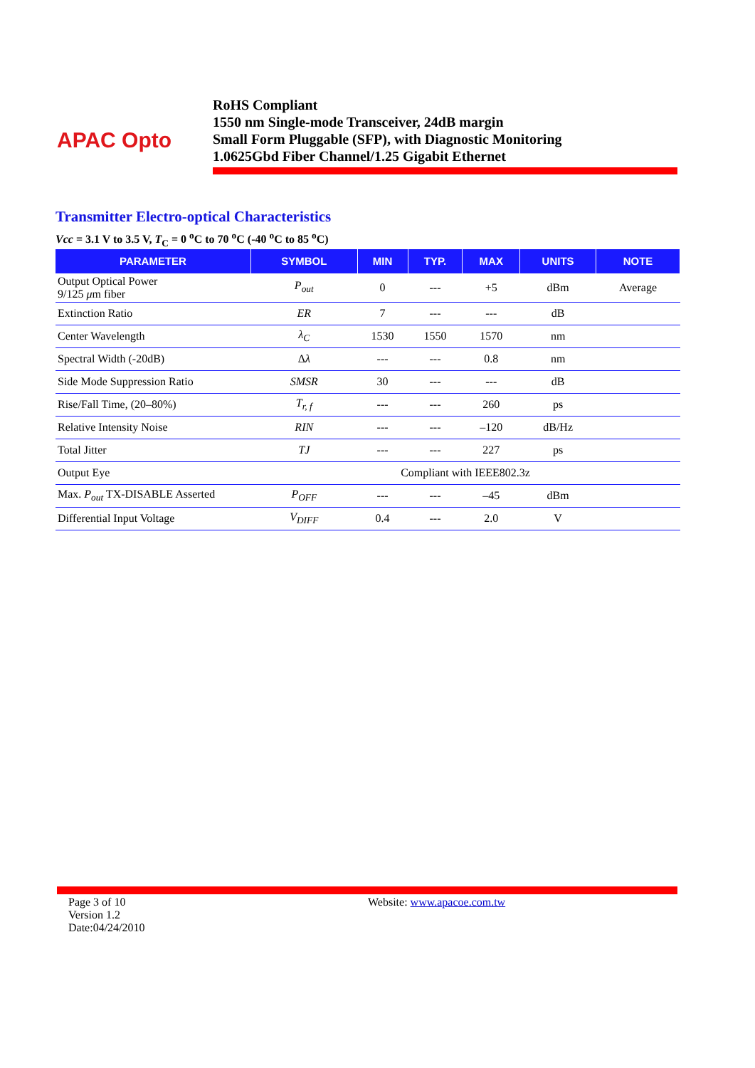APAC Opto
RoHS Compliant
1550 nm Single-mode Transceiver, 24dB margin
Small Form Pluggable (SFP), with Diagnostic Monitoring
1.0625Gbd Fiber Channel/1.25 Gigabit Ethernet
Transmitter Electro-optical Characteristics
Vcc = 3.1 V to 3.5 V, T<sub>C</sub> = 0 <sup>o</sup>C to 70 <sup>o</sup>C (-40 <sup>o</sup>C to 85 <sup>o</sup>C)
| PARAMETER | SYMBOL | MIN | TYP. | MAX | UNITS | NOTE |
| --- | --- | --- | --- | --- | --- | --- |
| Output Optical Power 9/125 μ m fiber | P<sub>out</sub> | 0 | --- | +5 | dBm | Average |
| Extinction Ratio | ER | 7 | --- | --- | dB | |
| Center Wavelength | λ<sub>C</sub> | 1530 | 1550 | 1570 | nm | |
| Spectral Width (-20dB) | Δ λ | --- | --- | 0.8 | nm | |
| Side Mode Suppression Ratio | SMSR | 30 | --- | --- | dB | |
| Rise/Fall Time, (20–80%) | T<sub>r, f</sub> | --- | --- | 260 | ps | |
| Relative Intensity Noise | RIN | --- | --- | –120 | dB/Hz | |
| Total Jitter | TJ | --- | --- | 227 | ps | |
| Output Eye | Compliant with IEEE802.3z | | | | | |
| Max. P<sub>out</sub> TX-DISABLE Asserted | P<sub>OFF</sub> | --- | --- | –45 | dBm | |
| Differential Input Voltage | V<sub>DIFF</sub> | 0.4 | --- | 2.0 | V | |
Page 3 of 10
Version 1.2
Date:04/24/2010
Website: www.apacoe.com.tw